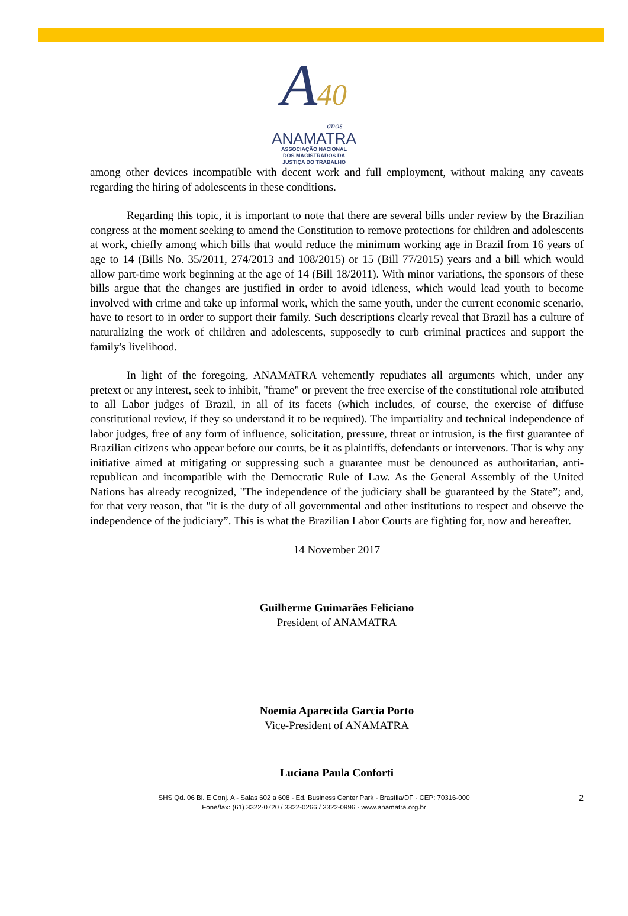A40
anos
ANAMATRA
ASSOCIAÇÃO NACIONAL
DOS MAGISTRADOS DA
JUSTIÇA DO TRABALHO
among other devices incompatible with decent work and full employment, without making any caveats regarding the hiring of adolescents in these conditions.
Regarding this topic, it is important to note that there are several bills under review by the Brazilian congress at the moment seeking to amend the Constitution to remove protections for children and adolescents at work, chiefly among which bills that would reduce the minimum working age in Brazil from 16 years of age to 14 (Bills No. 35/2011, 274/2013 and 108/2015) or 15 (Bill 77/2015) years and a bill which would allow part-time work beginning at the age of 14 (Bill 18/2011). With minor variations, the sponsors of these bills argue that the changes are justified in order to avoid idleness, which would lead youth to become involved with crime and take up informal work, which the same youth, under the current economic scenario, have to resort to in order to support their family. Such descriptions clearly reveal that Brazil has a culture of naturalizing the work of children and adolescents, supposedly to curb criminal practices and support the family's livelihood.
In light of the foregoing, ANAMATRA vehemently repudiates all arguments which, under any pretext or any interest, seek to inhibit, "frame" or prevent the free exercise of the constitutional role attributed to all Labor judges of Brazil, in all of its facets (which includes, of course, the exercise of diffuse constitutional review, if they so understand it to be required). The impartiality and technical independence of labor judges, free of any form of influence, solicitation, pressure, threat or intrusion, is the first guarantee of Brazilian citizens who appear before our courts, be it as plaintiffs, defendants or intervenors. That is why any initiative aimed at mitigating or suppressing such a guarantee must be denounced as authoritarian, anti-republican and incompatible with the Democratic Rule of Law. As the General Assembly of the United Nations has already recognized, "The independence of the judiciary shall be guaranteed by the State”; and, for that very reason, that "it is the duty of all governmental and other institutions to respect and observe the independence of the judiciary”. This is what the Brazilian Labor Courts are fighting for, now and hereafter.
14 November 2017
Guilherme Guimarães Feliciano
President of ANAMATRA
Noemia Aparecida Garcia Porto
Vice-President of ANAMATRA
Luciana Paula Conforti
SHS Qd. 06 Bl. E Conj. A - Salas 602 a 608 - Ed. Business Center Park - Brasília/DF - CEP: 70316-000
Fone/fax: (61) 3322-0720 / 3322-0266 / 3322-0996 - www.anamatra.org.br
2